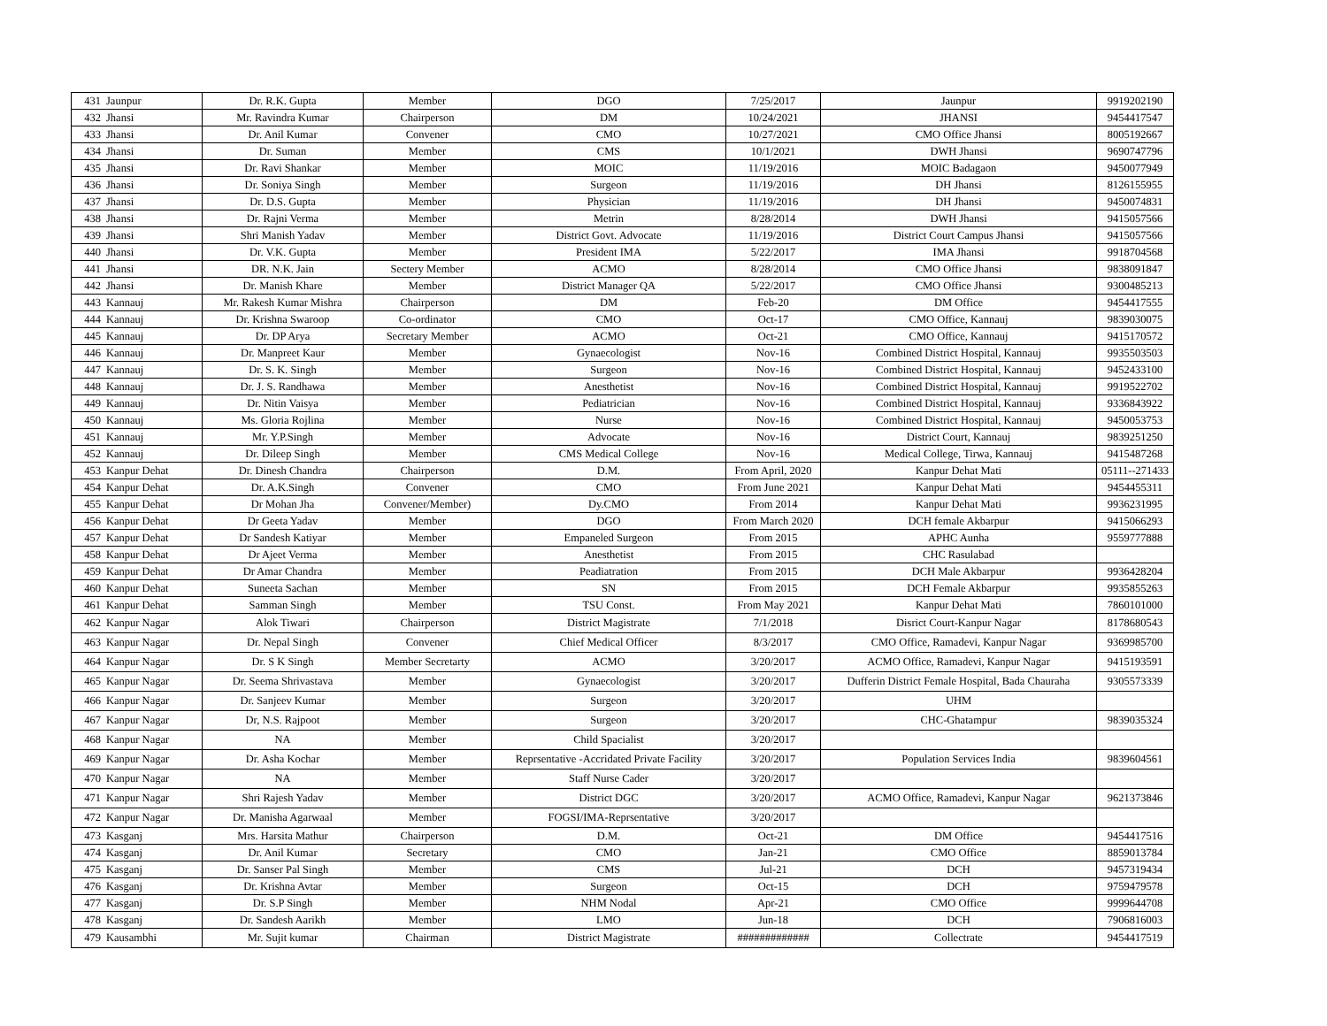| 431 | Jaunpur | Dr. R.K. Gupta | Member | DGO | 7/25/2017 | Jaunpur | 9919202190 |
| 432 | Jhansi | Mr. Ravindra Kumar | Chairperson | DM | 10/24/2021 | JHANSI | 9454417547 |
| 433 | Jhansi | Dr. Anil Kumar | Convener | CMO | 10/27/2021 | CMO Office Jhansi | 8005192667 |
| 434 | Jhansi | Dr. Suman | Member | CMS | 10/1/2021 | DWH Jhansi | 9690747796 |
| 435 | Jhansi | Dr. Ravi Shankar | Member | MOIC | 11/19/2016 | MOIC Badagaon | 9450077949 |
| 436 | Jhansi | Dr. Soniya Singh | Member | Surgeon | 11/19/2016 | DH Jhansi | 8126155955 |
| 437 | Jhansi | Dr. D.S. Gupta | Member | Physician | 11/19/2016 | DH Jhansi | 9450074831 |
| 438 | Jhansi | Dr. Rajni Verma | Member | Metrin | 8/28/2014 | DWH Jhansi | 9415057566 |
| 439 | Jhansi | Shri Manish Yadav | Member | District Govt. Advocate | 11/19/2016 | District Court Campus Jhansi | 9415057566 |
| 440 | Jhansi | Dr. V.K. Gupta | Member | President IMA | 5/22/2017 | IMA Jhansi | 9918704568 |
| 441 | Jhansi | DR. N.K. Jain | Sectery Member | ACMO | 8/28/2014 | CMO Office Jhansi | 9838091847 |
| 442 | Jhansi | Dr. Manish Khare | Member | District Manager QA | 5/22/2017 | CMO Office Jhansi | 9300485213 |
| 443 | Kannauj | Mr. Rakesh Kumar Mishra | Chairperson | DM | Feb-20 | DM Office | 9454417555 |
| 444 | Kannauj | Dr. Krishna Swaroop | Co-ordinator | CMO | Oct-17 | CMO Office, Kannauj | 9839030075 |
| 445 | Kannauj | Dr. DP Arya | Secretary Member | ACMO | Oct-21 | CMO Office, Kannauj | 9415170572 |
| 446 | Kannauj | Dr. Manpreet Kaur | Member | Gynaecologist | Nov-16 | Combined District Hospital, Kannauj | 9935503503 |
| 447 | Kannauj | Dr. S. K. Singh | Member | Surgeon | Nov-16 | Combined District Hospital, Kannauj | 9452433100 |
| 448 | Kannauj | Dr. J. S. Randhawa | Member | Anesthetist | Nov-16 | Combined District Hospital, Kannauj | 9919522702 |
| 449 | Kannauj | Dr. Nitin Vaisya | Member | Pediatrician | Nov-16 | Combined District Hospital, Kannauj | 9336843922 |
| 450 | Kannauj | Ms. Gloria Rojlina | Member | Nurse | Nov-16 | Combined District Hospital, Kannauj | 9450053753 |
| 451 | Kannauj | Mr. Y.P.Singh | Member | Advocate | Nov-16 | District Court, Kannauj | 9839251250 |
| 452 | Kannauj | Dr. Dileep Singh | Member | CMS Medical College | Nov-16 | Medical College, Tirwa, Kannauj | 9415487268 |
| 453 | Kanpur Dehat | Dr. Dinesh Chandra | Chairperson | D.M. | From April, 2020 | Kanpur Dehat Mati | 05111--271433 |
| 454 | Kanpur Dehat | Dr. A.K.Singh | Convener | CMO | From June 2021 | Kanpur Dehat Mati | 9454455311 |
| 455 | Kanpur Dehat | Dr Mohan Jha | Convener/Member) | Dy.CMO | From 2014 | Kanpur Dehat Mati | 9936231995 |
| 456 | Kanpur Dehat | Dr Geeta Yadav | Member | DGO | From March 2020 | DCH female Akbarpur | 9415066293 |
| 457 | Kanpur Dehat | Dr Sandesh Katiyar | Member | Empaneled Surgeon | From 2015 | APHC Aunha | 9559777888 |
| 458 | Kanpur Dehat | Dr Ajeet Verma | Member | Anesthetist | From 2015 | CHC Rasulabad | |
| 459 | Kanpur Dehat | Dr Amar Chandra | Member | Peadiatration | From 2015 | DCH Male Akbarpur | 9936428204 |
| 460 | Kanpur Dehat | Suneeta Sachan | Member | SN | From 2015 | DCH Female Akbarpur | 9935855263 |
| 461 | Kanpur Dehat | Samman Singh | Member | TSU Const. | From May 2021 | Kanpur Dehat Mati | 7860101000 |
| 462 | Kanpur Nagar | Alok Tiwari | Chairperson | District Magistrate | 7/1/2018 | Disrict Court-Kanpur Nagar | 8178680543 |
| 463 | Kanpur Nagar | Dr. Nepal Singh | Convener | Chief Medical Officer | 8/3/2017 | CMO Office, Ramadevi, Kanpur Nagar | 9369985700 |
| 464 | Kanpur Nagar | Dr. S K Singh | Member Secretarty | ACMO | 3/20/2017 | ACMO Office, Ramadevi, Kanpur Nagar | 9415193591 |
| 465 | Kanpur Nagar | Dr. Seema Shrivastava | Member | Gynaecologist | 3/20/2017 | Dufferin District Female Hospital, Bada Chauraha | 9305573339 |
| 466 | Kanpur Nagar | Dr. Sanjeev Kumar | Member | Surgeon | 3/20/2017 | UHM | |
| 467 | Kanpur Nagar | Dr, N.S. Rajpoot | Member | Surgeon | 3/20/2017 | CHC-Ghatampur | 9839035324 |
| 468 | Kanpur Nagar | NA | Member | Child Spacialist | 3/20/2017 | | |
| 469 | Kanpur Nagar | Dr. Asha Kochar | Member | Reprsentative -Accridated Private Facility | 3/20/2017 | Population Services India | 9839604561 |
| 470 | Kanpur Nagar | NA | Member | Staff Nurse Cader | 3/20/2017 | | |
| 471 | Kanpur Nagar | Shri Rajesh Yadav | Member | District DGC | 3/20/2017 | ACMO Office, Ramadevi, Kanpur Nagar | 9621373846 |
| 472 | Kanpur Nagar | Dr. Manisha Agarwaal | Member | FOGSI/IMA-Reprsentative | 3/20/2017 | | |
| 473 | Kasganj | Mrs. Harsita Mathur | Chairperson | D.M. | Oct-21 | DM Office | 9454417516 |
| 474 | Kasganj | Dr. Anil Kumar | Secretary | CMO | Jan-21 | CMO Office | 8859013784 |
| 475 | Kasganj | Dr. Sanser Pal Singh | Member | CMS | Jul-21 | DCH | 9457319434 |
| 476 | Kasganj | Dr. Krishna Avtar | Member | Surgeon | Oct-15 | DCH | 9759479578 |
| 477 | Kasganj | Dr. S.P Singh | Member | NHM Nodal | Apr-21 | CMO Office | 9999644708 |
| 478 | Kasganj | Dr. Sandesh Aarikh | Member | LMO | Jun-18 | DCH | 7906816003 |
| 479 | Kausambhi | Mr. Sujit kumar | Chairman | District Magistrate | ############# | Collectrate | 9454417519 |